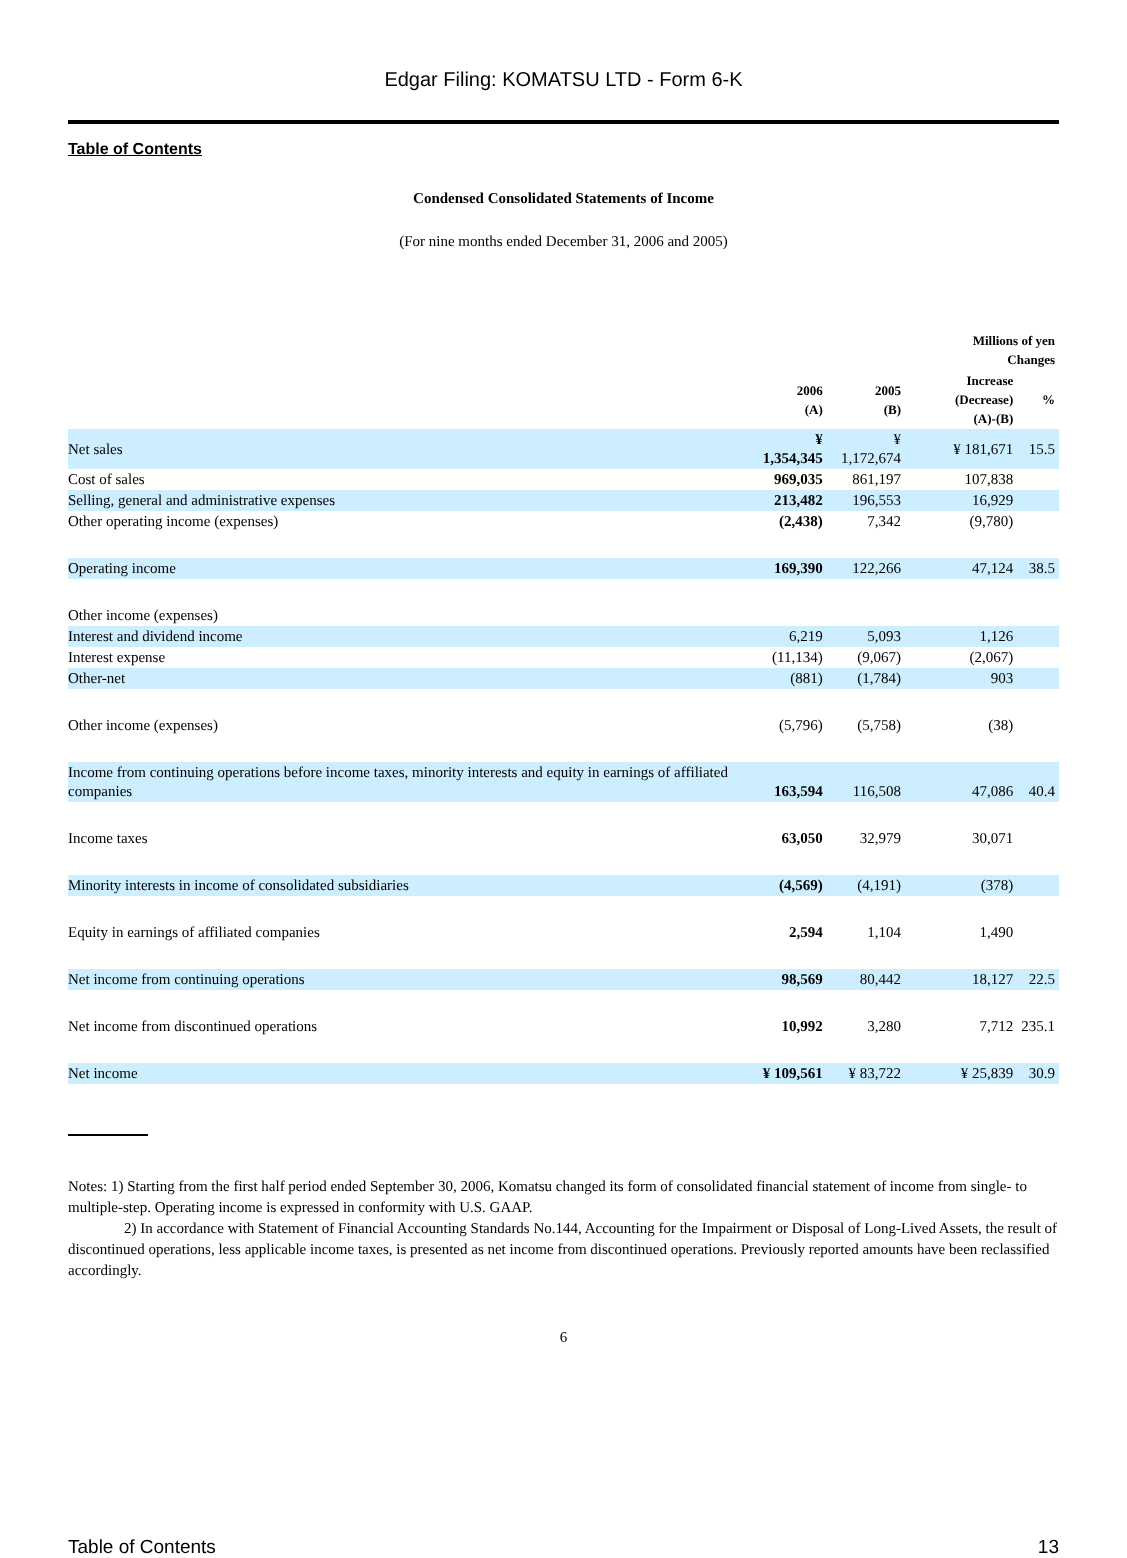Edgar Filing: KOMATSU LTD - Form 6-K
Table of Contents
Condensed Consolidated Statements of Income
(For nine months ended December 31, 2006 and 2005)
| | | | Millions of yen Changes | |
| --- | --- | --- | --- | --- |
| | 2006 (A) | 2005 (B) | Increase (Decrease) (A)-(B) | % |
| Net sales | ¥ 1,354,345 | ¥ 1,172,674 | ¥ 181,671 | 15.5 |
| Cost of sales | 969,035 | 861,197 | 107,838 | |
| Selling, general and administrative expenses | 213,482 | 196,553 | 16,929 | |
| Other operating income (expenses) | (2,438) | 7,342 | (9,780) | |
| Operating income | 169,390 | 122,266 | 47,124 | 38.5 |
| Other income (expenses) | | | | |
| Interest and dividend income | 6,219 | 5,093 | 1,126 | |
| Interest expense | (11,134) | (9,067) | (2,067) | |
| Other-net | (881) | (1,784) | 903 | |
| Other income (expenses) | (5,796) | (5,758) | (38) | |
| Income from continuing operations before income taxes, minority interests and equity in earnings of affiliated companies | 163,594 | 116,508 | 47,086 | 40.4 |
| Income taxes | 63,050 | 32,979 | 30,071 | |
| Minority interests in income of consolidated subsidiaries | (4,569) | (4,191) | (378) | |
| Equity in earnings of affiliated companies | 2,594 | 1,104 | 1,490 | |
| Net income from continuing operations | 98,569 | 80,442 | 18,127 | 22.5 |
| Net income from discontinued operations | 10,992 | 3,280 | 7,712 | 235.1 |
| Net income | ¥ 109,561 | ¥ 83,722 | ¥ 25,839 | 30.9 |
Notes: 1) Starting from the first half period ended September 30, 2006, Komatsu changed its form of consolidated financial statement of income from single- to multiple-step. Operating income is expressed in conformity with U.S. GAAP.
2) In accordance with Statement of Financial Accounting Standards No.144, Accounting for the Impairment or Disposal of Long-Lived Assets, the result of discontinued operations, less applicable income taxes, is presented as net income from discontinued operations. Previously reported amounts have been reclassified accordingly.
6
Table of Contents 13